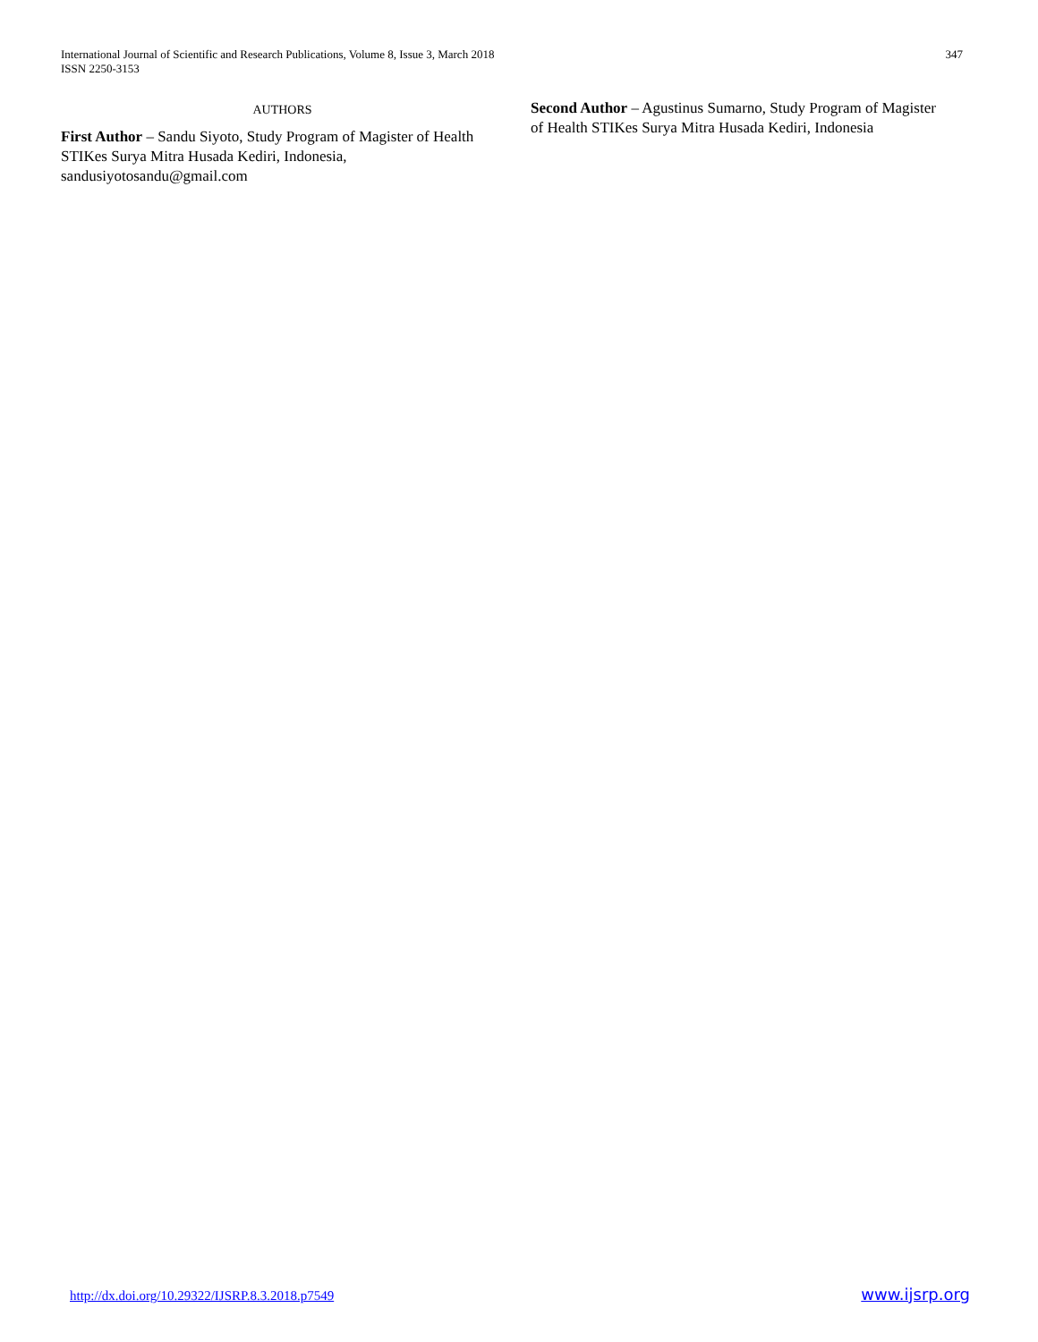International Journal of Scientific and Research Publications, Volume 8, Issue 3, March 2018
ISSN 2250-3153
347
AUTHORS
First Author – Sandu Siyoto, Study Program of Magister of Health STIKes Surya Mitra Husada Kediri, Indonesia, sandusiyotosandu@gmail.com
Second Author – Agustinus Sumarno, Study Program of Magister of Health STIKes Surya Mitra Husada Kediri, Indonesia
http://dx.doi.org/10.29322/IJSRP.8.3.2018.p7549 www.ijsrp.org